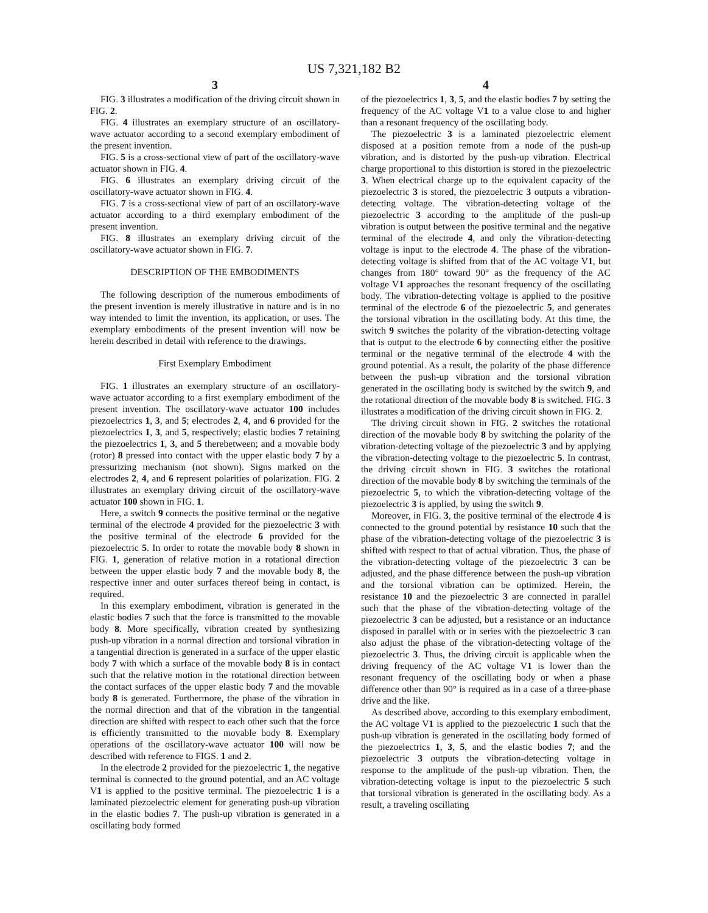US 7,321,182 B2
3
FIG. 3 illustrates a modification of the driving circuit shown in FIG. 2.
FIG. 4 illustrates an exemplary structure of an oscillatory-wave actuator according to a second exemplary embodiment of the present invention.
FIG. 5 is a cross-sectional view of part of the oscillatory-wave actuator shown in FIG. 4.
FIG. 6 illustrates an exemplary driving circuit of the oscillatory-wave actuator shown in FIG. 4.
FIG. 7 is a cross-sectional view of part of an oscillatory-wave actuator according to a third exemplary embodiment of the present invention.
FIG. 8 illustrates an exemplary driving circuit of the oscillatory-wave actuator shown in FIG. 7.
DESCRIPTION OF THE EMBODIMENTS
The following description of the numerous embodiments of the present invention is merely illustrative in nature and is in no way intended to limit the invention, its application, or uses. The exemplary embodiments of the present invention will now be herein described in detail with reference to the drawings.
First Exemplary Embodiment
FIG. 1 illustrates an exemplary structure of an oscillatory-wave actuator according to a first exemplary embodiment of the present invention. The oscillatory-wave actuator 100 includes piezoelectrics 1, 3, and 5; electrodes 2, 4, and 6 provided for the piezoelectrics 1, 3, and 5, respectively; elastic bodies 7 retaining the piezoelectrics 1, 3, and 5 therebetween; and a movable body (rotor) 8 pressed into contact with the upper elastic body 7 by a pressurizing mechanism (not shown). Signs marked on the electrodes 2, 4, and 6 represent polarities of polarization. FIG. 2 illustrates an exemplary driving circuit of the oscillatory-wave actuator 100 shown in FIG. 1.
Here, a switch 9 connects the positive terminal or the negative terminal of the electrode 4 provided for the piezoelectric 3 with the positive terminal of the electrode 6 provided for the piezoelectric 5. In order to rotate the movable body 8 shown in FIG. 1, generation of relative motion in a rotational direction between the upper elastic body 7 and the movable body 8, the respective inner and outer surfaces thereof being in contact, is required.
In this exemplary embodiment, vibration is generated in the elastic bodies 7 such that the force is transmitted to the movable body 8. More specifically, vibration created by synthesizing push-up vibration in a normal direction and torsional vibration in a tangential direction is generated in a surface of the upper elastic body 7 with which a surface of the movable body 8 is in contact such that the relative motion in the rotational direction between the contact surfaces of the upper elastic body 7 and the movable body 8 is generated. Furthermore, the phase of the vibration in the normal direction and that of the vibration in the tangential direction are shifted with respect to each other such that the force is efficiently transmitted to the movable body 8. Exemplary operations of the oscillatory-wave actuator 100 will now be described with reference to FIGS. 1 and 2.
In the electrode 2 provided for the piezoelectric 1, the negative terminal is connected to the ground potential, and an AC voltage V1 is applied to the positive terminal. The piezoelectric 1 is a laminated piezoelectric element for generating push-up vibration in the elastic bodies 7. The push-up vibration is generated in a oscillating body formed
4
of the piezoelectrics 1, 3, 5, and the elastic bodies 7 by setting the frequency of the AC voltage V1 to a value close to and higher than a resonant frequency of the oscillating body.
The piezoelectric 3 is a laminated piezoelectric element disposed at a position remote from a node of the push-up vibration, and is distorted by the push-up vibration. Electrical charge proportional to this distortion is stored in the piezoelectric 3. When electrical charge up to the equivalent capacity of the piezoelectric 3 is stored, the piezoelectric 3 outputs a vibration-detecting voltage. The vibration-detecting voltage of the piezoelectric 3 according to the amplitude of the push-up vibration is output between the positive terminal and the negative terminal of the electrode 4, and only the vibration-detecting voltage is input to the electrode 4. The phase of the vibration-detecting voltage is shifted from that of the AC voltage V1, but changes from 180° toward 90° as the frequency of the AC voltage V1 approaches the resonant frequency of the oscillating body. The vibration-detecting voltage is applied to the positive terminal of the electrode 6 of the piezoelectric 5, and generates the torsional vibration in the oscillating body. At this time, the switch 9 switches the polarity of the vibration-detecting voltage that is output to the electrode 6 by connecting either the positive terminal or the negative terminal of the electrode 4 with the ground potential. As a result, the polarity of the phase difference between the push-up vibration and the torsional vibration generated in the oscillating body is switched by the switch 9, and the rotational direction of the movable body 8 is switched. FIG. 3 illustrates a modification of the driving circuit shown in FIG. 2.
The driving circuit shown in FIG. 2 switches the rotational direction of the movable body 8 by switching the polarity of the vibration-detecting voltage of the piezoelectric 3 and by applying the vibration-detecting voltage to the piezoelectric 5. In contrast, the driving circuit shown in FIG. 3 switches the rotational direction of the movable body 8 by switching the terminals of the piezoelectric 5, to which the vibration-detecting voltage of the piezoelectric 3 is applied, by using the switch 9.
Moreover, in FIG. 3, the positive terminal of the electrode 4 is connected to the ground potential by resistance 10 such that the phase of the vibration-detecting voltage of the piezoelectric 3 is shifted with respect to that of actual vibration. Thus, the phase of the vibration-detecting voltage of the piezoelectric 3 can be adjusted, and the phase difference between the push-up vibration and the torsional vibration can be optimized. Herein, the resistance 10 and the piezoelectric 3 are connected in parallel such that the phase of the vibration-detecting voltage of the piezoelectric 3 can be adjusted, but a resistance or an inductance disposed in parallel with or in series with the piezoelectric 3 can also adjust the phase of the vibration-detecting voltage of the piezoelectric 3. Thus, the driving circuit is applicable when the driving frequency of the AC voltage V1 is lower than the resonant frequency of the oscillating body or when a phase difference other than 90° is required as in a case of a three-phase drive and the like.
As described above, according to this exemplary embodiment, the AC voltage V1 is applied to the piezoelectric 1 such that the push-up vibration is generated in the oscillating body formed of the piezoelectrics 1, 3, 5, and the elastic bodies 7; and the piezoelectric 3 outputs the vibration-detecting voltage in response to the amplitude of the push-up vibration. Then, the vibration-detecting voltage is input to the piezoelectric 5 such that torsional vibration is generated in the oscillating body. As a result, a traveling oscillating